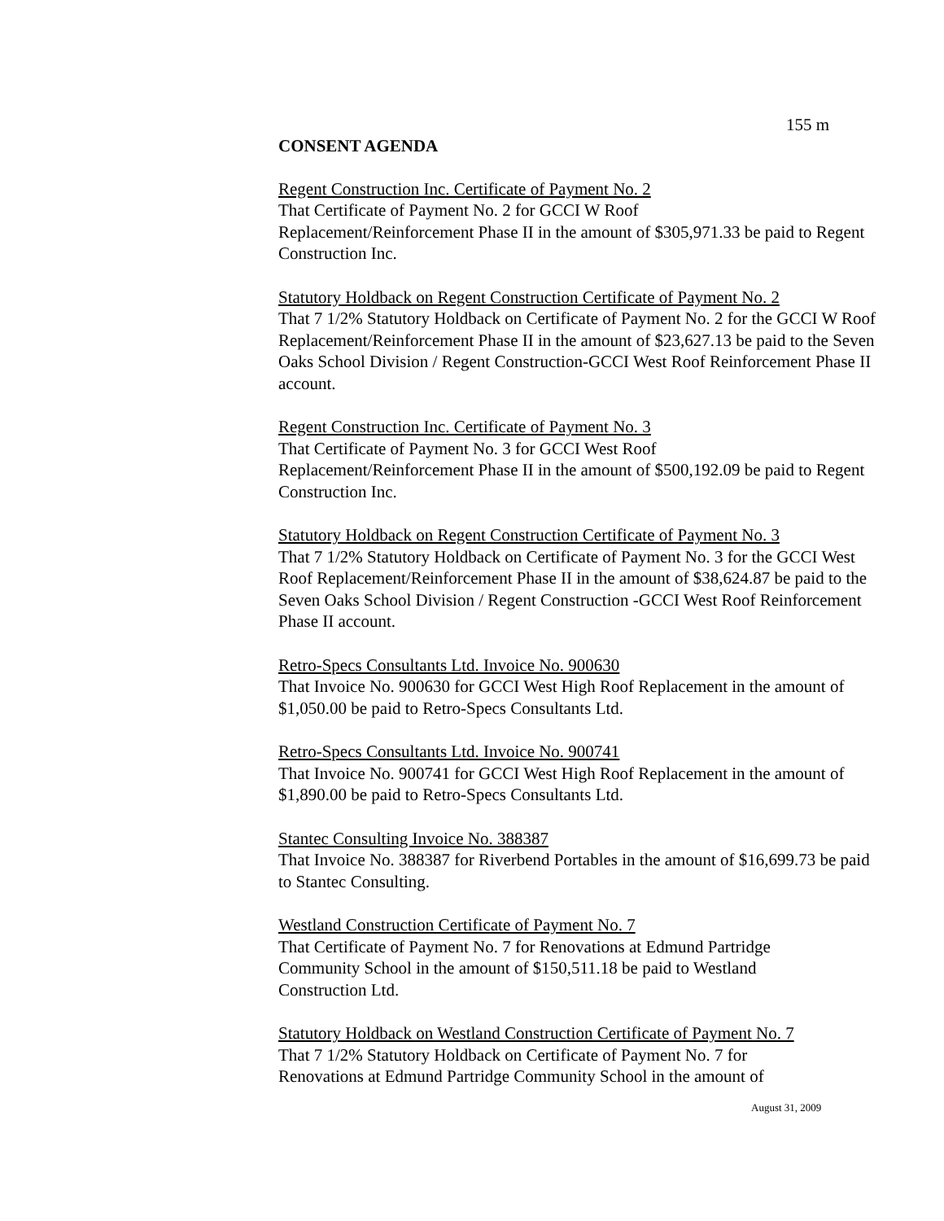155 m
CONSENT AGENDA
Regent Construction Inc. Certificate of Payment No. 2
That Certificate of Payment No. 2 for GCCI W Roof
Replacement/Reinforcement Phase II in the amount of $305,971.33 be paid to Regent Construction Inc.
Statutory Holdback on Regent Construction Certificate of Payment No. 2
That 7 1/2% Statutory Holdback on Certificate of Payment No. 2 for the GCCI W Roof Replacement/Reinforcement Phase II in the amount of $23,627.13 be paid to the Seven Oaks School Division / Regent Construction-GCCI West Roof Reinforcement Phase II account.
Regent Construction Inc. Certificate of Payment No. 3
That Certificate of Payment No. 3 for GCCI West Roof
Replacement/Reinforcement Phase II in the amount of $500,192.09 be paid to Regent Construction Inc.
Statutory Holdback on Regent Construction Certificate of Payment No. 3
That 7 1/2% Statutory Holdback on Certificate of Payment No. 3 for the GCCI West Roof Replacement/Reinforcement Phase II in the amount of $38,624.87 be paid to the Seven Oaks School Division / Regent Construction -GCCI West Roof Reinforcement Phase II account.
Retro-Specs Consultants Ltd. Invoice No. 900630
That Invoice No. 900630 for GCCI West High Roof Replacement in the amount of $1,050.00 be paid to Retro-Specs Consultants Ltd.
Retro-Specs Consultants Ltd. Invoice No. 900741
That Invoice No. 900741 for GCCI West High Roof Replacement in the amount of $1,890.00 be paid to Retro-Specs Consultants Ltd.
Stantec Consulting Invoice No. 388387
That Invoice No. 388387 for Riverbend Portables in the amount of $16,699.73 be paid to Stantec Consulting.
Westland Construction Certificate of Payment No. 7
That Certificate of Payment No. 7 for Renovations at Edmund Partridge
Community School in the amount of $150,511.18 be paid to Westland
Construction Ltd.
Statutory Holdback on Westland Construction Certificate of Payment No. 7
That 7 1/2% Statutory Holdback on Certificate of Payment No. 7 for
Renovations at Edmund Partridge Community School in the amount of
August 31, 2009